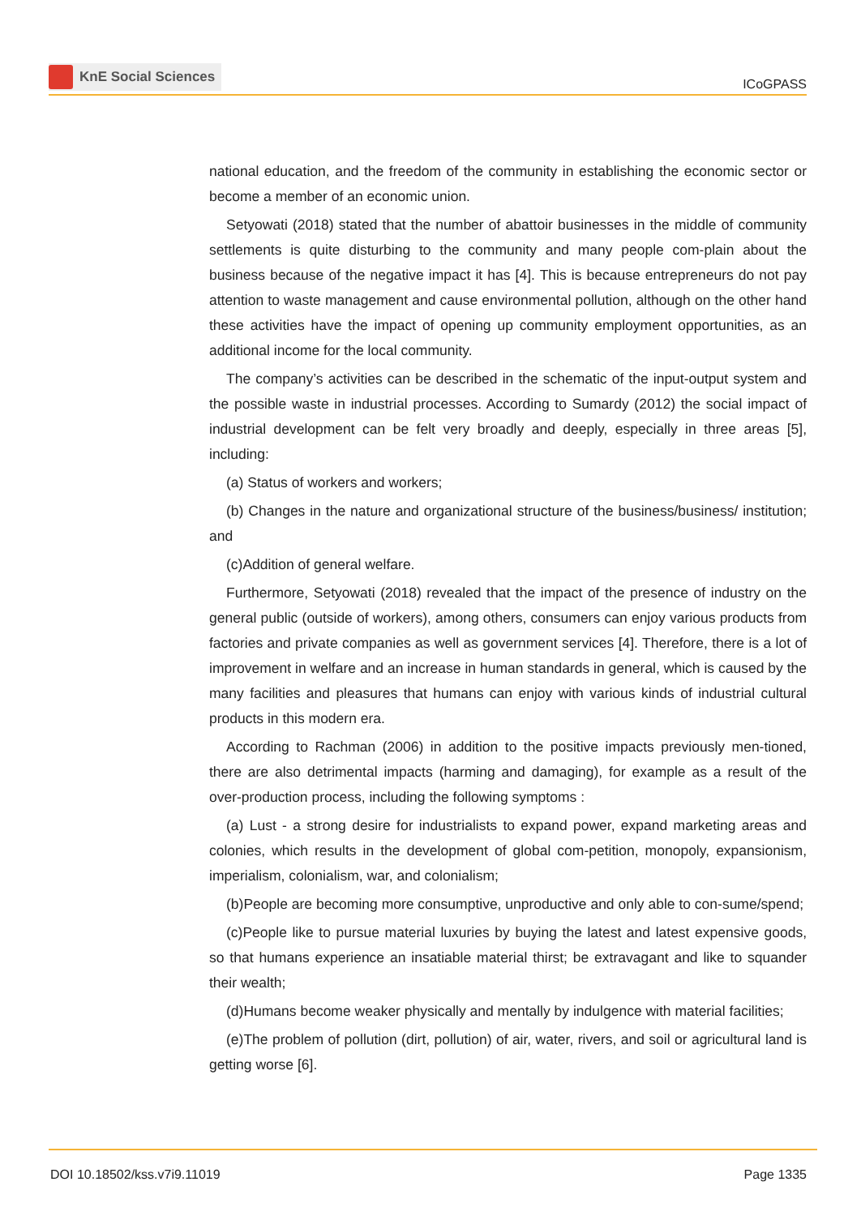KnE Social Sciences
ICoGPASS
national education, and the freedom of the community in establishing the economic sector or become a member of an economic union.
Setyowati (2018) stated that the number of abattoir businesses in the middle of community settlements is quite disturbing to the community and many people com-plain about the business because of the negative impact it has [4]. This is because entrepreneurs do not pay attention to waste management and cause environmental pollution, although on the other hand these activities have the impact of opening up community employment opportunities, as an additional income for the local community.
The company’s activities can be described in the schematic of the input-output system and the possible waste in industrial processes. According to Sumardy (2012) the social impact of industrial development can be felt very broadly and deeply, especially in three areas [5], including:
(a) Status of workers and workers;
(b) Changes in the nature and organizational structure of the business/business/ institution; and
(c)Addition of general welfare.
Furthermore, Setyowati (2018) revealed that the impact of the presence of industry on the general public (outside of workers), among others, consumers can enjoy various products from factories and private companies as well as government services [4]. Therefore, there is a lot of improvement in welfare and an increase in human standards in general, which is caused by the many facilities and pleasures that humans can enjoy with various kinds of industrial cultural products in this modern era.
According to Rachman (2006) in addition to the positive impacts previously men-tioned, there are also detrimental impacts (harming and damaging), for example as a result of the over-production process, including the following symptoms :
(a) Lust - a strong desire for industrialists to expand power, expand marketing areas and colonies, which results in the development of global com-petition, monopoly, expansionism, imperialism, colonialism, war, and colonialism;
(b)People are becoming more consumptive, unproductive and only able to con-sume/spend;
(c)People like to pursue material luxuries by buying the latest and latest expensive goods, so that humans experience an insatiable material thirst; be extravagant and like to squander their wealth;
(d)Humans become weaker physically and mentally by indulgence with material facilities;
(e)The problem of pollution (dirt, pollution) of air, water, rivers, and soil or agricultural land is getting worse [6].
DOI 10.18502/kss.v7i9.11019 Page 1335